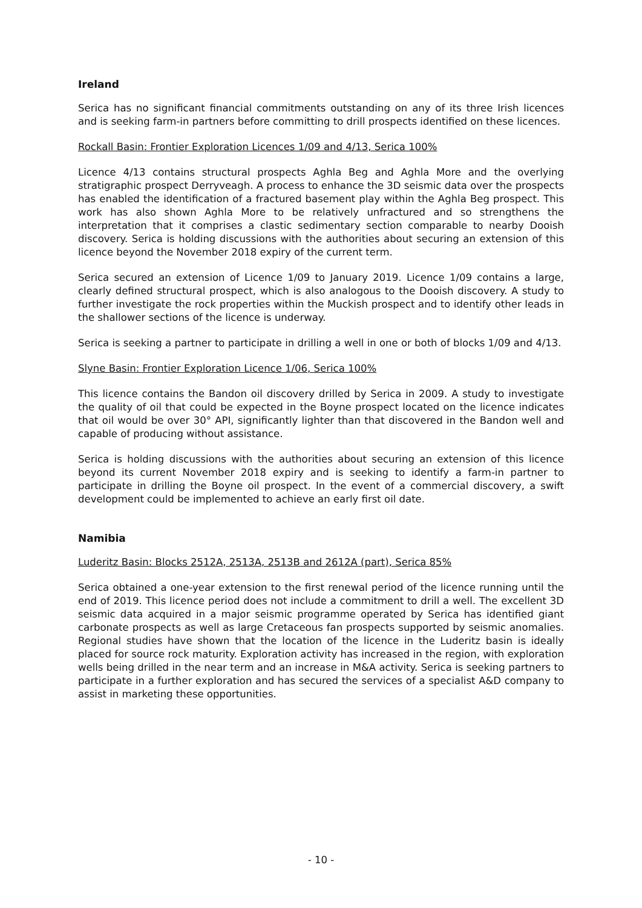Ireland
Serica has no significant financial commitments outstanding on any of its three Irish licences and is seeking farm-in partners before committing to drill prospects identified on these licences.
Rockall Basin: Frontier Exploration Licences 1/09 and 4/13, Serica 100%
Licence 4/13 contains structural prospects Aghla Beg and Aghla More and the overlying stratigraphic prospect Derryveagh. A process to enhance the 3D seismic data over the prospects has enabled the identification of a fractured basement play within the Aghla Beg prospect. This work has also shown Aghla More to be relatively unfractured and so strengthens the interpretation that it comprises a clastic sedimentary section comparable to nearby Dooish discovery. Serica is holding discussions with the authorities about securing an extension of this licence beyond the November 2018 expiry of the current term.
Serica secured an extension of Licence 1/09 to January 2019. Licence 1/09 contains a large, clearly defined structural prospect, which is also analogous to the Dooish discovery. A study to further investigate the rock properties within the Muckish prospect and to identify other leads in the shallower sections of the licence is underway.
Serica is seeking a partner to participate in drilling a well in one or both of blocks 1/09 and 4/13.
Slyne Basin: Frontier Exploration Licence 1/06, Serica 100%
This licence contains the Bandon oil discovery drilled by Serica in 2009. A study to investigate the quality of oil that could be expected in the Boyne prospect located on the licence indicates that oil would be over 30° API, significantly lighter than that discovered in the Bandon well and capable of producing without assistance.
Serica is holding discussions with the authorities about securing an extension of this licence beyond its current November 2018 expiry and is seeking to identify a farm-in partner to participate in drilling the Boyne oil prospect. In the event of a commercial discovery, a swift development could be implemented to achieve an early first oil date.
Namibia
Luderitz Basin: Blocks 2512A, 2513A, 2513B and 2612A (part), Serica 85%
Serica obtained a one-year extension to the first renewal period of the licence running until the end of 2019. This licence period does not include a commitment to drill a well. The excellent 3D seismic data acquired in a major seismic programme operated by Serica has identified giant carbonate prospects as well as large Cretaceous fan prospects supported by seismic anomalies. Regional studies have shown that the location of the licence in the Luderitz basin is ideally placed for source rock maturity. Exploration activity has increased in the region, with exploration wells being drilled in the near term and an increase in M&A activity. Serica is seeking partners to participate in a further exploration and has secured the services of a specialist A&D company to assist in marketing these opportunities.
- 10 -